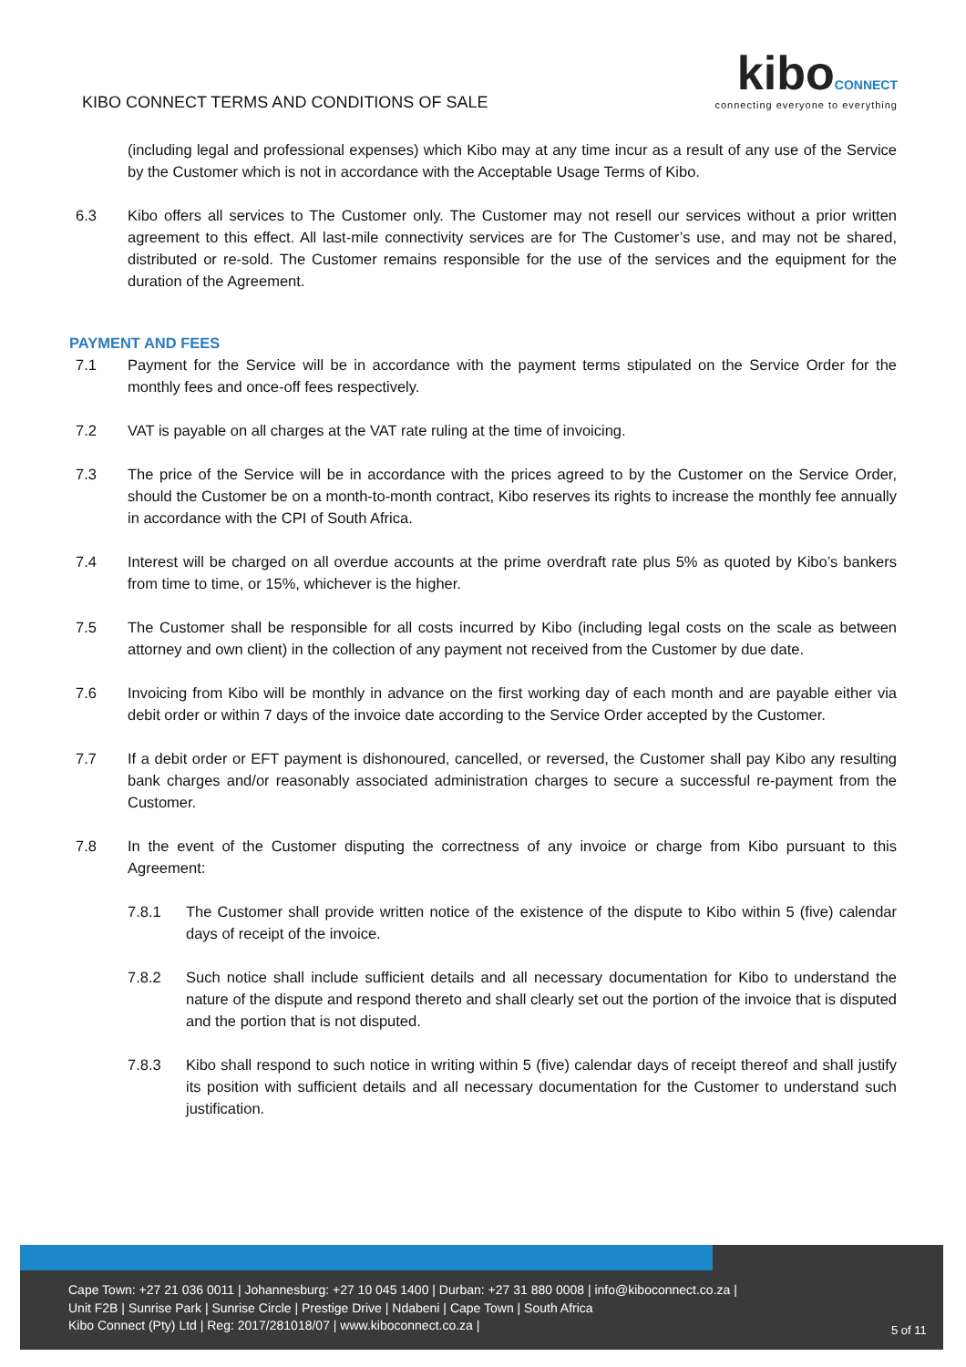KIBO CONNECT TERMS AND CONDITIONS OF SALE
kibo CONNECT
connecting everyone to everything
(including legal and professional expenses) which Kibo may at any time incur as a result of any use of the Service by the Customer which is not in accordance with the Acceptable Usage Terms of Kibo.
6.3 Kibo offers all services to The Customer only. The Customer may not resell our services without a prior written agreement to this effect. All last-mile connectivity services are for The Customer’s use, and may not be shared, distributed or re-sold. The Customer remains responsible for the use of the services and the equipment for the duration of the Agreement.
PAYMENT AND FEES
7.1 Payment for the Service will be in accordance with the payment terms stipulated on the Service Order for the monthly fees and once-off fees respectively.
7.2 VAT is payable on all charges at the VAT rate ruling at the time of invoicing.
7.3 The price of the Service will be in accordance with the prices agreed to by the Customer on the Service Order, should the Customer be on a month-to-month contract, Kibo reserves its rights to increase the monthly fee annually in accordance with the CPI of South Africa.
7.4 Interest will be charged on all overdue accounts at the prime overdraft rate plus 5% as quoted by Kibo’s bankers from time to time, or 15%, whichever is the higher.
7.5 The Customer shall be responsible for all costs incurred by Kibo (including legal costs on the scale as between attorney and own client) in the collection of any payment not received from the Customer by due date.
7.6 Invoicing from Kibo will be monthly in advance on the first working day of each month and are payable either via debit order or within 7 days of the invoice date according to the Service Order accepted by the Customer.
7.7 If a debit order or EFT payment is dishonoured, cancelled, or reversed, the Customer shall pay Kibo any resulting bank charges and/or reasonably associated administration charges to secure a successful re-payment from the Customer.
7.8 In the event of the Customer disputing the correctness of any invoice or charge from Kibo pursuant to this Agreement:
7.8.1 The Customer shall provide written notice of the existence of the dispute to Kibo within 5 (five) calendar days of receipt of the invoice.
7.8.2 Such notice shall include sufficient details and all necessary documentation for Kibo to understand the nature of the dispute and respond thereto and shall clearly set out the portion of the invoice that is disputed and the portion that is not disputed.
7.8.3 Kibo shall respond to such notice in writing within 5 (five) calendar days of receipt thereof and shall justify its position with sufficient details and all necessary documentation for the Customer to understand such justification.
Cape Town: +27 21 036 0011 | Johannesburg: +27 10 045 1400 | Durban: +27 31 880 0008 | info@kiboconnect.co.za |
Unit F2B | Sunrise Park | Sunrise Circle | Prestige Drive | Ndabeni | Cape Town | South Africa
Kibo Connect (Pty) Ltd | Reg: 2017/281018/07 | www.kiboconnect.co.za |
5 of 11